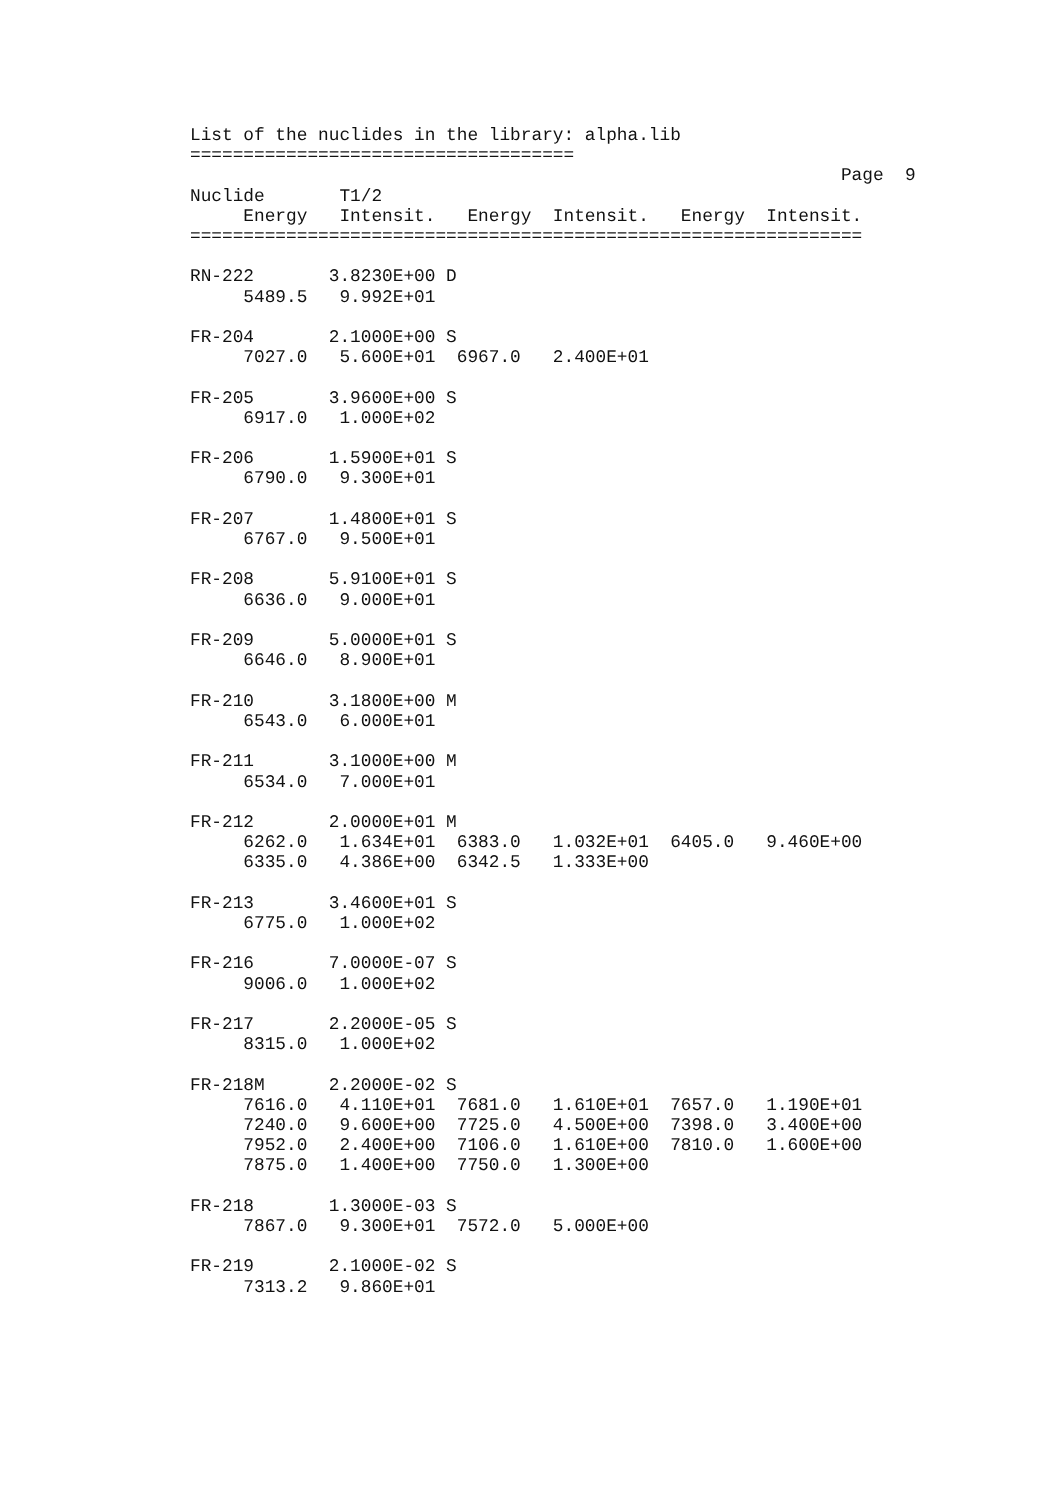List of the nuclides in the library: alpha.lib
====================================
                                                             Page  9
Nuclide       T1/2
     Energy   Intensit.   Energy  Intensit.   Energy  Intensit.
===============================================================

RN-222       3.8230E+00 D
     5489.5   9.992E+01

FR-204       2.1000E+00 S
     7027.0   5.600E+01  6967.0   2.400E+01

FR-205       3.9600E+00 S
     6917.0   1.000E+02

FR-206       1.5900E+01 S
     6790.0   9.300E+01

FR-207       1.4800E+01 S
     6767.0   9.500E+01

FR-208       5.9100E+01 S
     6636.0   9.000E+01

FR-209       5.0000E+01 S
     6646.0   8.900E+01

FR-210       3.1800E+00 M
     6543.0   6.000E+01

FR-211       3.1000E+00 M
     6534.0   7.000E+01

FR-212       2.0000E+01 M
     6262.0   1.634E+01  6383.0   1.032E+01  6405.0   9.460E+00
     6335.0   4.386E+00  6342.5   1.333E+00

FR-213       3.4600E+01 S
     6775.0   1.000E+02

FR-216       7.0000E-07 S
     9006.0   1.000E+02

FR-217       2.2000E-05 S
     8315.0   1.000E+02

FR-218M      2.2000E-02 S
     7616.0   4.110E+01  7681.0   1.610E+01  7657.0   1.190E+01
     7240.0   9.600E+00  7725.0   4.500E+00  7398.0   3.400E+00
     7952.0   2.400E+00  7106.0   1.610E+00  7810.0   1.600E+00
     7875.0   1.400E+00  7750.0   1.300E+00

FR-218       1.3000E-03 S
     7867.0   9.300E+01  7572.0   5.000E+00

FR-219       2.1000E-02 S
     7313.2   9.860E+01